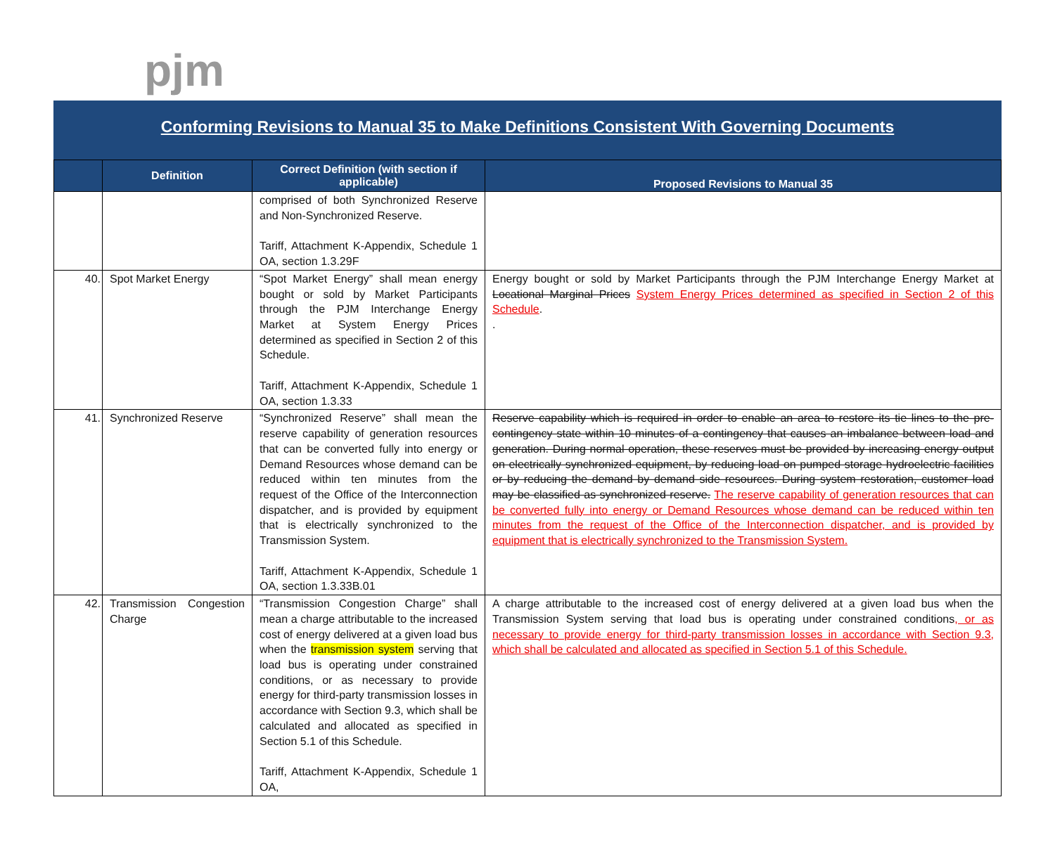pjm
Conforming Revisions to Manual 35 to Make Definitions Consistent With Governing Documents
| | Definition | Correct Definition (with section if applicable) | Proposed Revisions to Manual 35 |
| --- | --- | --- | --- |
| | | comprised of both Synchronized Reserve and Non-Synchronized Reserve. Tariff, Attachment K-Appendix, Schedule 1 OA, section 1.3.29F | |
| 40. | Spot Market Energy | “Spot Market Energy” shall mean energy bought or sold by Market Participants through the PJM Interchange Energy Market at System Energy Prices determined as specified in Section 2 of this Schedule. Tariff, Attachment K-Appendix, Schedule 1 OA, section 1.3.33 | Energy bought or sold by Market Participants through the PJM Interchange Energy Market at Locational Marginal Prices System Energy Prices determined as specified in Section 2 of this Schedule . . |
| 41. | Synchronized Reserve | “Synchronized Reserve” shall mean the reserve capability of generation resources that can be converted fully into energy or Demand Resources whose demand can be reduced within ten minutes from the request of the Office of the Interconnection dispatcher, and is provided by equipment that is electrically synchronized to the Transmission System. Tariff, Attachment K-Appendix, Schedule 1 OA, section 1.3.33B.01 | Reserve capability which is required in order to enable an area to restore its tie lines to the pre-contingency state within 10 minutes of a contingency that causes an imbalance between load and generation. During normal operation, these reserves must be provided by increasing energy output on electrically synchronized equipment, by reducing load on pumped storage hydroelectric facilities or by reducing the demand by demand side resources. During system restoration, customer load may be classified as synchronized reserve. The reserve capability of generation resources that can be converted fully into energy or Demand Resources whose demand can be reduced within ten minutes from the request of the Office of the Interconnection dispatcher, and is provided by equipment that is electrically synchronized to the Transmission System. |
| 42. | Transmission Congestion Charge | “Transmission Congestion Charge” shall mean a charge attributable to the increased cost of energy delivered at a given load bus when the transmission system serving that load bus is operating under constrained conditions, or as necessary to provide energy for third-party transmission losses in accordance with Section 9.3, which shall be calculated and allocated as specified in Section 5.1 of this Schedule. Tariff, Attachment K-Appendix, Schedule 1 OA, | A charge attributable to the increased cost of energy delivered at a given load bus when the Transmission System serving that load bus is operating under constrained conditions , or as necessary to provide energy for third-party transmission losses in accordance with Section 9.3, which shall be calculated and allocated as specified in Section 5.1 of this Schedule. |